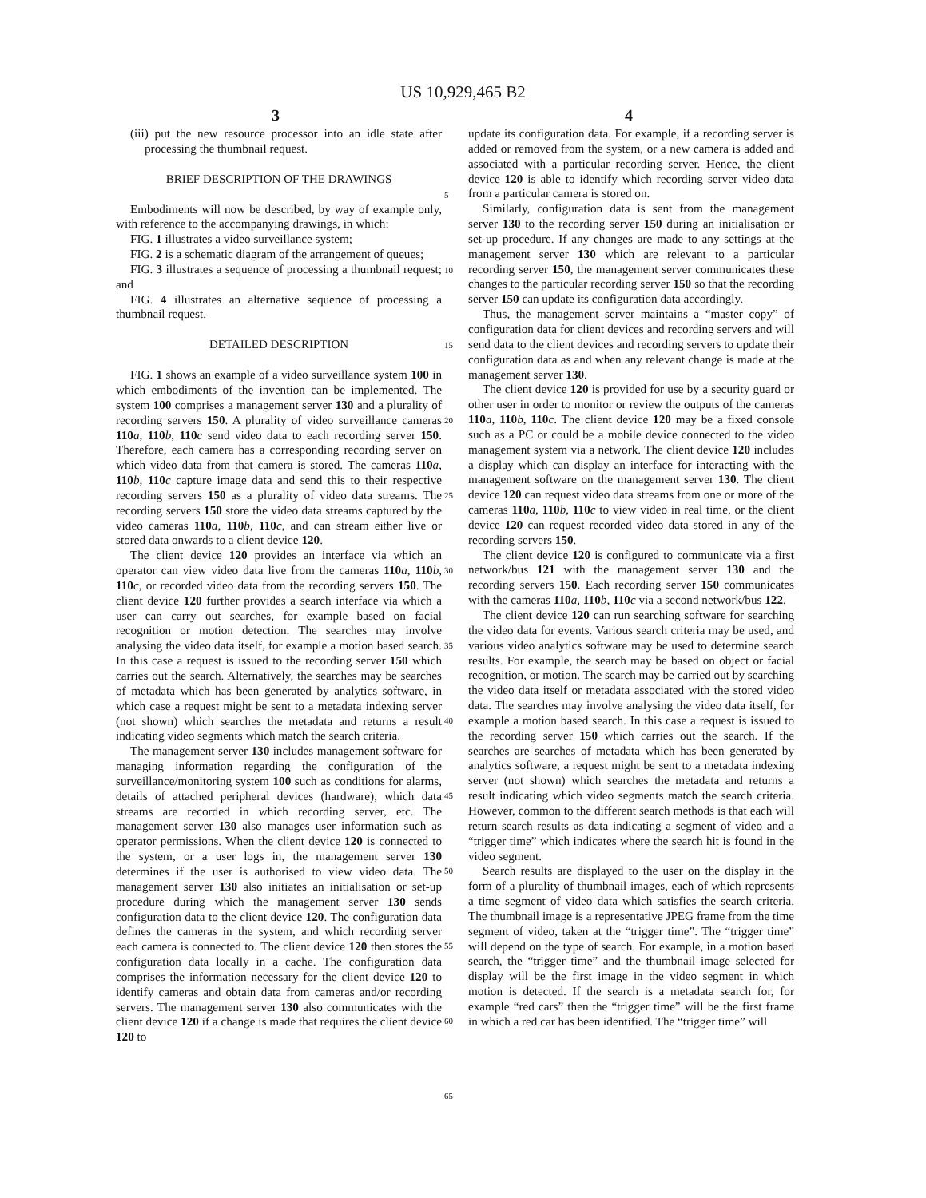US 10,929,465 B2
3 4
(iii) put the new resource processor into an idle state after processing the thumbnail request.
BRIEF DESCRIPTION OF THE DRAWINGS
Embodiments will now be described, by way of example only, with reference to the accompanying drawings, in which:
FIG. 1 illustrates a video surveillance system;
FIG. 2 is a schematic diagram of the arrangement of queues;
FIG. 3 illustrates a sequence of processing a thumbnail request; and
FIG. 4 illustrates an alternative sequence of processing a thumbnail request.
DETAILED DESCRIPTION
FIG. 1 shows an example of a video surveillance system 100 in which embodiments of the invention can be implemented. The system 100 comprises a management server 130 and a plurality of recording servers 150. A plurality of video surveillance cameras 110 a, 110 b, 110 c send video data to each recording server 150. Therefore, each camera has a corresponding recording server on which video data from that camera is stored. The cameras 110 a, 110 b, 110 c capture image data and send this to their respective recording servers 150 as a plurality of video data streams. The recording servers 150 store the video data streams captured by the video cameras 110 a, 110 b, 110 c, and can stream either live or stored data onwards to a client device 120.
The client device 120 provides an interface via which an operator can view video data live from the cameras 110 a, 110 b, 110 c, or recorded video data from the recording servers 150. The client device 120 further provides a search interface via which a user can carry out searches, for example based on facial recognition or motion detection. The searches may involve analysing the video data itself, for example a motion based search. In this case a request is issued to the recording server 150 which carries out the search. Alternatively, the searches may be searches of metadata which has been generated by analytics software, in which case a request might be sent to a metadata indexing server (not shown) which searches the metadata and returns a result indicating video segments which match the search criteria.
The management server 130 includes management software for managing information regarding the configuration of the surveillance/monitoring system 100 such as conditions for alarms, details of attached peripheral devices (hardware), which data streams are recorded in which recording server, etc. The management server 130 also manages user information such as operator permissions. When the client device 120 is connected to the system, or a user logs in, the management server 130 determines if the user is authorised to view video data. The management server 130 also initiates an initialisation or set-up procedure during which the management server 130 sends configuration data to the client device 120. The configuration data defines the cameras in the system, and which recording server each camera is connected to. The client device 120 then stores the configuration data locally in a cache. The configuration data comprises the information necessary for the client device 120 to identify cameras and obtain data from cameras and/or recording servers. The management server 130 also communicates with the client device 120 if a change is made that requires the client device 120 to
5
10
15
20
25
30
35
40
45
50
55
60
65
update its configuration data. For example, if a recording server is added or removed from the system, or a new camera is added and associated with a particular recording server. Hence, the client device 120 is able to identify which recording server video data from a particular camera is stored on.
Similarly, configuration data is sent from the management server 130 to the recording server 150 during an initialisation or set-up procedure. If any changes are made to any settings at the management server 130 which are relevant to a particular recording server 150, the management server communicates these changes to the particular recording server 150 so that the recording server 150 can update its configuration data accordingly.
Thus, the management server maintains a “master copy” of configuration data for client devices and recording servers and will send data to the client devices and recording servers to update their configuration data as and when any relevant change is made at the management server 130.
The client device 120 is provided for use by a security guard or other user in order to monitor or review the outputs of the cameras 110 a, 110 b, 110 c. The client device 120 may be a fixed console such as a PC or could be a mobile device connected to the video management system via a network. The client device 120 includes a display which can display an interface for interacting with the management software on the management server 130. The client device 120 can request video data streams from one or more of the cameras 110 a, 110 b, 110 c to view video in real time, or the client device 120 can request recorded video data stored in any of the recording servers 150.
The client device 120 is configured to communicate via a first network/bus 121 with the management server 130 and the recording servers 150. Each recording server 150 communicates with the cameras 110 a, 110 b, 110 c via a second network/bus 122.
The client device 120 can run searching software for searching the video data for events. Various search criteria may be used, and various video analytics software may be used to determine search results. For example, the search may be based on object or facial recognition, or motion. The search may be carried out by searching the video data itself or metadata associated with the stored video data. The searches may involve analysing the video data itself, for example a motion based search. In this case a request is issued to the recording server 150 which carries out the search. If the searches are searches of metadata which has been generated by analytics software, a request might be sent to a metadata indexing server (not shown) which searches the metadata and returns a result indicating which video segments match the search criteria. However, common to the different search methods is that each will return search results as data indicating a segment of video and a “trigger time” which indicates where the search hit is found in the video segment.
Search results are displayed to the user on the display in the form of a plurality of thumbnail images, each of which represents a time segment of video data which satisfies the search criteria. The thumbnail image is a representative JPEG frame from the time segment of video, taken at the “trigger time”. The “trigger time” will depend on the type of search. For example, in a motion based search, the “trigger time” and the thumbnail image selected for display will be the first image in the video segment in which motion is detected. If the search is a metadata search for, for example “red cars” then the “trigger time” will be the first frame in which a red car has been identified. The “trigger time” will